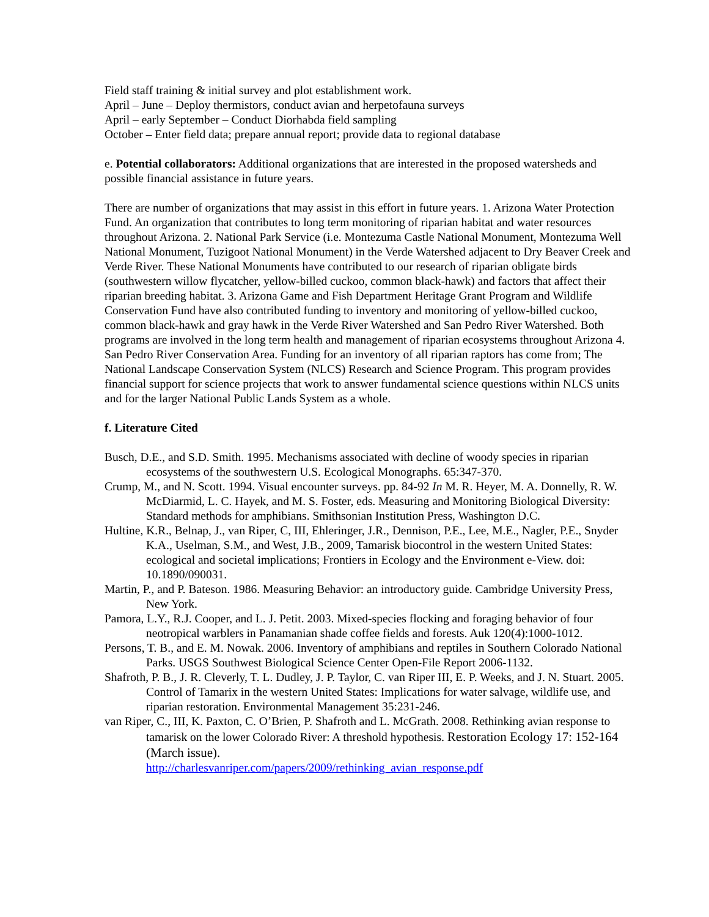Field staff training & initial survey and plot establishment work.
April – June – Deploy thermistors, conduct avian and herpetofauna surveys
April – early September – Conduct Diorhabda field sampling
October – Enter field data; prepare annual report; provide data to regional database
e. Potential collaborators: Additional organizations that are interested in the proposed watersheds and possible financial assistance in future years.
There are number of organizations that may assist in this effort in future years. 1. Arizona Water Protection Fund. An organization that contributes to long term monitoring of riparian habitat and water resources throughout Arizona. 2. National Park Service (i.e. Montezuma Castle National Monument, Montezuma Well National Monument, Tuzigoot National Monument) in the Verde Watershed adjacent to Dry Beaver Creek and Verde River. These National Monuments have contributed to our research of riparian obligate birds (southwestern willow flycatcher, yellow-billed cuckoo, common black-hawk) and factors that affect their riparian breeding habitat. 3. Arizona Game and Fish Department Heritage Grant Program and Wildlife Conservation Fund have also contributed funding to inventory and monitoring of yellow-billed cuckoo, common black-hawk and gray hawk in the Verde River Watershed and San Pedro River Watershed. Both programs are involved in the long term health and management of riparian ecosystems throughout Arizona 4. San Pedro River Conservation Area. Funding for an inventory of all riparian raptors has come from; The National Landscape Conservation System (NLCS) Research and Science Program. This program provides financial support for science projects that work to answer fundamental science questions within NLCS units and for the larger National Public Lands System as a whole.
f. Literature Cited
Busch, D.E., and S.D. Smith. 1995. Mechanisms associated with decline of woody species in riparian ecosystems of the southwestern U.S. Ecological Monographs. 65:347-370.
Crump, M., and N. Scott. 1994. Visual encounter surveys. pp. 84-92 In M. R. Heyer, M. A. Donnelly, R. W. McDiarmid, L. C. Hayek, and M. S. Foster, eds. Measuring and Monitoring Biological Diversity: Standard methods for amphibians. Smithsonian Institution Press, Washington D.C.
Hultine, K.R., Belnap, J., van Riper, C, III, Ehleringer, J.R., Dennison, P.E., Lee, M.E., Nagler, P.E., Snyder K.A., Uselman, S.M., and West, J.B., 2009, Tamarisk biocontrol in the western United States: ecological and societal implications; Frontiers in Ecology and the Environment e-View. doi: 10.1890/090031.
Martin, P., and P. Bateson. 1986. Measuring Behavior: an introductory guide. Cambridge University Press, New York.
Pamora, L.Y., R.J. Cooper, and L. J. Petit. 2003. Mixed-species flocking and foraging behavior of four neotropical warblers in Panamanian shade coffee fields and forests. Auk 120(4):1000-1012.
Persons, T. B., and E. M. Nowak. 2006. Inventory of amphibians and reptiles in Southern Colorado National Parks. USGS Southwest Biological Science Center Open-File Report 2006-1132.
Shafroth, P. B., J. R. Cleverly, T. L. Dudley, J. P. Taylor, C. van Riper III, E. P. Weeks, and J. N. Stuart. 2005. Control of Tamarix in the western United States: Implications for water salvage, wildlife use, and riparian restoration. Environmental Management 35:231-246.
van Riper, C., III, K. Paxton, C. O’Brien, P. Shafroth and L. McGrath. 2008. Rethinking avian response to tamarisk on the lower Colorado River: A threshold hypothesis. Restoration Ecology 17: 152-164 (March issue).
http://charlesvanriper.com/papers/2009/rethinking_avian_response.pdf